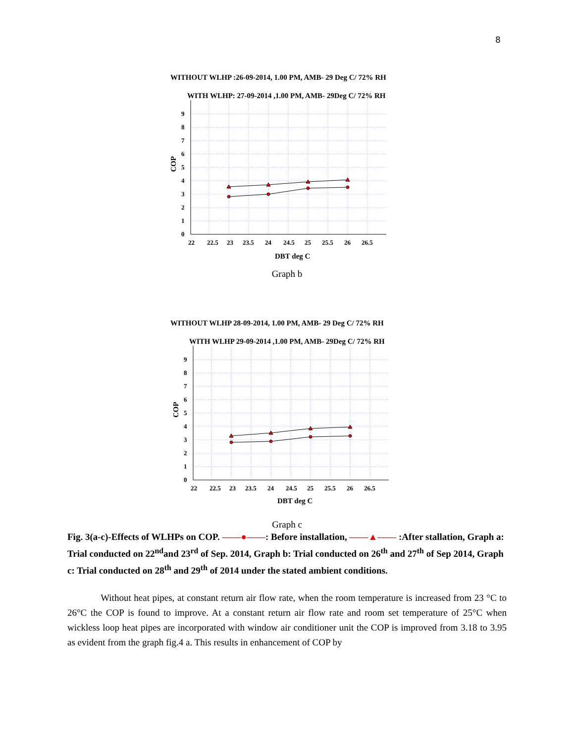8
WITHOUT WLHP :26-09-2014, 1.00 PM, AMB- 29 Deg C/ 72% RH
WITH WLHP: 27-09-2014 ,1.00 PM, AMB- 29Deg C/ 72% RH
9
8
7
6
5
4
3
2
1
0
22
22.5
23
23.5
24
24.5
25
25.5
26
26.5
DBT deg C
COP
Graph b
WITHOUT WLHP 28-09-2014, 1.00 PM, AMB- 29 Deg C/ 72% RH
WITH WLHP 29-09-2014 ,1.00 PM, AMB- 29Deg C/ 72% RH
9
8
7
6
5
4
3
2
1
0
22
22.5
23
23.5
24
24.5
25
25.5
26
26.5
DBT deg C
COP
Graph c
Fig. 3(a-c)-Effects of WLHPs on COP. ——●——: Before installation, ——▲—— :After stallation, Graph a: Trial conducted on 22<sup>nd</sup>and 23<sup>rd</sup> of Sep. 2014, Graph b: Trial conducted on 26<sup>th</sup> and 27<sup>th</sup> of Sep 2014, Graph c: Trial conducted on 28<sup>th</sup> and 29<sup>th</sup> of 2014 under the stated ambient conditions.
Without heat pipes, at constant return air flow rate, when the room temperature is increased from 23 °C to 26°C the COP is found to improve. At a constant return air flow rate and room set temperature of 25°C when wickless loop heat pipes are incorporated with window air conditioner unit the COP is improved from 3.18 to 3.95 as evident from the graph fig.4 a. This results in enhancement of COP by